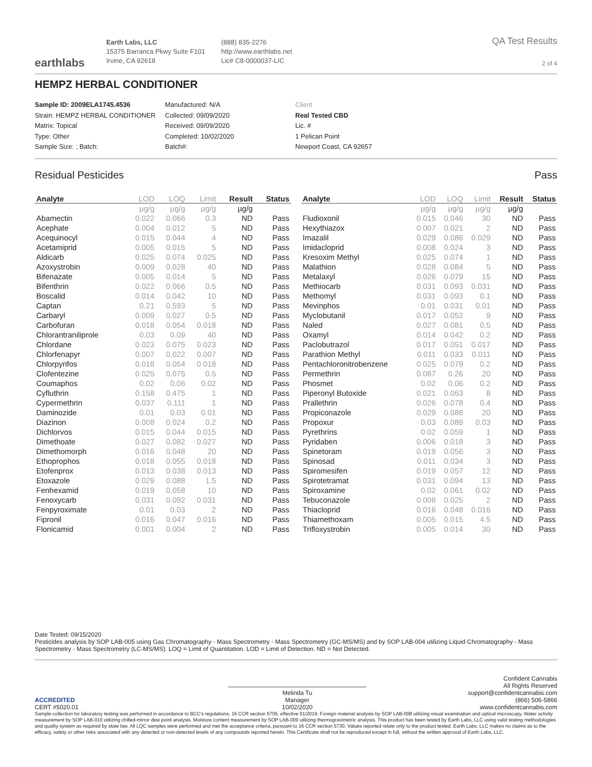earthlabs
Earth Labs, LLC
15375 Barranca Pkwy Suite F101
Irvine, CA 92618
(888) 835-2276
http://www.earthlabs.net
Lic# C8-0000037-LIC
QA Test Results
2 of 4
HEMPZ HERBAL CONDITIONER
Sample ID: 2009ELA1745.4536
Strain: HEMPZ HERBAL CONDITIONER
Matrix: Topical
Type: Other
Sample Size: ; Batch:
Manufactured: N/A
Collected: 09/09/2020
Received: 09/09/2020
Completed: 10/02/2020
Batch#:
Client
Real Tested CBD
Lic. #
1 Pelican Point
Newport Coast, CA 92657
Residual Pesticides Pass
| Analyte | LOD | LOQ | Limit | Result | Status |
| --- | --- | --- | --- | --- | --- |
| | µg/g | µg/g | µg/g | µg/g | |
| Abamectin | 0.022 | 0.066 | 0.3 | ND | Pass |
| Acephate | 0.004 | 0.012 | 5 | ND | Pass |
| Acequinocyl | 0.015 | 0.044 | 4 | ND | Pass |
| Acetamiprid | 0.005 | 0.015 | 5 | ND | Pass |
| Aldicarb | 0.025 | 0.074 | 0.025 | ND | Pass |
| Azoxystrobin | 0.009 | 0.028 | 40 | ND | Pass |
| Bifenazate | 0.005 | 0.014 | 5 | ND | Pass |
| Bifenthrin | 0.022 | 0.066 | 0.5 | ND | Pass |
| Boscalid | 0.014 | 0.042 | 10 | ND | Pass |
| Captan | 0.21 | 0.593 | 5 | ND | Pass |
| Carbaryl | 0.009 | 0.027 | 0.5 | ND | Pass |
| Carbofuran | 0.018 | 0.054 | 0.018 | ND | Pass |
| Chlorantraniliprole | 0.03 | 0.09 | 40 | ND | Pass |
| Chlordane | 0.023 | 0.075 | 0.023 | ND | Pass |
| Chlorfenapyr | 0.007 | 0.022 | 0.007 | ND | Pass |
| Chlorpyrifos | 0.018 | 0.054 | 0.018 | ND | Pass |
| Clofentezine | 0.025 | 0.075 | 0.5 | ND | Pass |
| Coumaphos | 0.02 | 0.06 | 0.02 | ND | Pass |
| Cyfluthrin | 0.158 | 0.475 | 1 | ND | Pass |
| Cypermethrin | 0.037 | 0.111 | 1 | ND | Pass |
| Daminozide | 0.01 | 0.03 | 0.01 | ND | Pass |
| Diazinon | 0.008 | 0.024 | 0.2 | ND | Pass |
| Dichlorvos | 0.015 | 0.044 | 0.015 | ND | Pass |
| Dimethoate | 0.027 | 0.082 | 0.027 | ND | Pass |
| Dimethomorph | 0.016 | 0.048 | 20 | ND | Pass |
| Ethoprophos | 0.018 | 0.055 | 0.018 | ND | Pass |
| Etofenprox | 0.013 | 0.038 | 0.013 | ND | Pass |
| Etoxazole | 0.029 | 0.088 | 1.5 | ND | Pass |
| Fenhexamid | 0.019 | 0.058 | 10 | ND | Pass |
| Fenoxycarb | 0.031 | 0.092 | 0.031 | ND | Pass |
| Fenpyroximate | 0.01 | 0.03 | 2 | ND | Pass |
| Fipronil | 0.016 | 0.047 | 0.016 | ND | Pass |
| Flonicamid | 0.001 | 0.004 | 2 | ND | Pass |
| Analyte | LOD | LOQ | Limit | Result | Status |
| --- | --- | --- | --- | --- | --- |
| | µg/g | µg/g | µg/g | µg/g | |
| Fludioxonil | 0.015 | 0.046 | 30 | ND | Pass |
| Hexythiazox | 0.007 | 0.021 | 2 | ND | Pass |
| Imazalil | 0.029 | 0.086 | 0.029 | ND | Pass |
| Imidacloprid | 0.008 | 0.024 | 3 | ND | Pass |
| Kresoxim Methyl | 0.025 | 0.074 | 1 | ND | Pass |
| Malathion | 0.028 | 0.084 | 5 | ND | Pass |
| Metalaxyl | 0.026 | 0.079 | 15 | ND | Pass |
| Methiocarb | 0.031 | 0.093 | 0.031 | ND | Pass |
| Methomyl | 0.031 | 0.093 | 0.1 | ND | Pass |
| Mevinphos | 0.01 | 0.031 | 0.01 | ND | Pass |
| Myclobutanil | 0.017 | 0.052 | 9 | ND | Pass |
| Naled | 0.027 | 0.081 | 0.5 | ND | Pass |
| Oxamyl | 0.014 | 0.042 | 0.2 | ND | Pass |
| Paclobutrazol | 0.017 | 0.051 | 0.017 | ND | Pass |
| Parathion Methyl | 0.011 | 0.033 | 0.011 | ND | Pass |
| Pentachloronitrobenzene | 0.025 | 0.079 | 0.2 | ND | Pass |
| Permethrin | 0.087 | 0.26 | 20 | ND | Pass |
| Phosmet | 0.02 | 0.06 | 0.2 | ND | Pass |
| Piperonyl Butoxide | 0.021 | 0.063 | 8 | ND | Pass |
| Prallethrin | 0.026 | 0.078 | 0.4 | ND | Pass |
| Propiconazole | 0.029 | 0.088 | 20 | ND | Pass |
| Propoxur | 0.03 | 0.089 | 0.03 | ND | Pass |
| Pyrethrins | 0.02 | 0.059 | 1 | ND | Pass |
| Pyridaben | 0.006 | 0.018 | 3 | ND | Pass |
| Spinetoram | 0.019 | 0.056 | 3 | ND | Pass |
| Spinosad | 0.011 | 0.034 | 3 | ND | Pass |
| Spiromesifen | 0.019 | 0.057 | 12 | ND | Pass |
| Spirotetramat | 0.031 | 0.094 | 13 | ND | Pass |
| Spiroxamine | 0.02 | 0.061 | 0.02 | ND | Pass |
| Tebuconazole | 0.008 | 0.025 | 2 | ND | Pass |
| Thiacloprid | 0.016 | 0.048 | 0.016 | ND | Pass |
| Thiamethoxam | 0.005 | 0.015 | 4.5 | ND | Pass |
| Trifloxystrobin | 0.005 | 0.014 | 30 | ND | Pass |
Date Tested: 09/15/2020
Pesticides analysis by SOP LAB-005 using Gas Chromatography - Mass Spectrometry - Mass Spectrometry (GC-MS/MS) and by SOP LAB-004 utilizing Liquid Chromatography - Mass Spectrometry - Mass Spectrometry (LC-MS/MS). LOQ = Limit of Quantitation. LOD = Limit of Detection. ND = Not Detected.
ACCREDITED
CERT #5020.01
Melinda Tu
Manager
10/02/2020
Confident Cannabis
All Rights Reserved
support@confidentcannabis.com
(866) 506-5866
www.confidentcannabis.com
Sample collection for laboratory testing was performed in accordance to BCC's regulations, 16 CCR section 5705, effective 01/2019. Foreign material analysis by SOP LAB-008 utilizing visual examination and optical microscopy. Water activity measurement by SOP LAB-010 utilizing chilled-mirror dew point analysis. Moisture content measurement by SOP LAB-009 utilizing thermogravimetric analysis. This product has been tested by Earth Labs, LLC using valid testing methodologies and quality system as required by state law. All LQC samples were performed and met the acceptance criteria, pursuant to 16 CCR section 5730. Values reported relate only to the product tested. Earth Labs, LLC makes no claims as to the efficacy, safety or other risks associated with any detected or non-detected levels of any compounds reported herein. This Certificate shall not be reproduced except in full, without the written approval of Earth Labs, LLC.